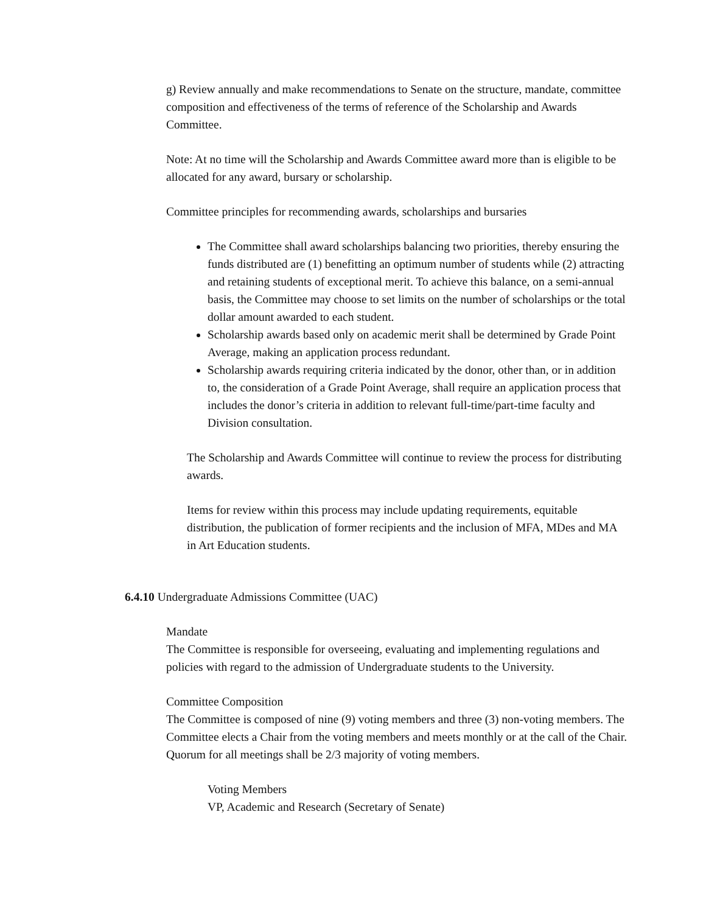g) Review annually and make recommendations to Senate on the structure, mandate, committee composition and effectiveness of the terms of reference of the Scholarship and Awards Committee.
Note: At no time will the Scholarship and Awards Committee award more than is eligible to be allocated for any award, bursary or scholarship.
Committee principles for recommending awards, scholarships and bursaries
The Committee shall award scholarships balancing two priorities, thereby ensuring the funds distributed are (1) benefitting an optimum number of students while (2) attracting and retaining students of exceptional merit. To achieve this balance, on a semi-annual basis, the Committee may choose to set limits on the number of scholarships or the total dollar amount awarded to each student.
Scholarship awards based only on academic merit shall be determined by Grade Point Average, making an application process redundant.
Scholarship awards requiring criteria indicated by the donor, other than, or in addition to, the consideration of a Grade Point Average, shall require an application process that includes the donor’s criteria in addition to relevant full-time/part-time faculty and Division consultation.
The Scholarship and Awards Committee will continue to review the process for distributing awards.
Items for review within this process may include updating requirements, equitable distribution, the publication of former recipients and the inclusion of MFA, MDes and MA in Art Education students.
6.4.10 Undergraduate Admissions Committee (UAC)
Mandate
The Committee is responsible for overseeing, evaluating and implementing regulations and policies with regard to the admission of Undergraduate students to the University.
Committee Composition
The Committee is composed of nine (9) voting members and three (3) non-voting members. The Committee elects a Chair from the voting members and meets monthly or at the call of the Chair. Quorum for all meetings shall be 2/3 majority of voting members.
Voting Members
VP, Academic and Research (Secretary of Senate)